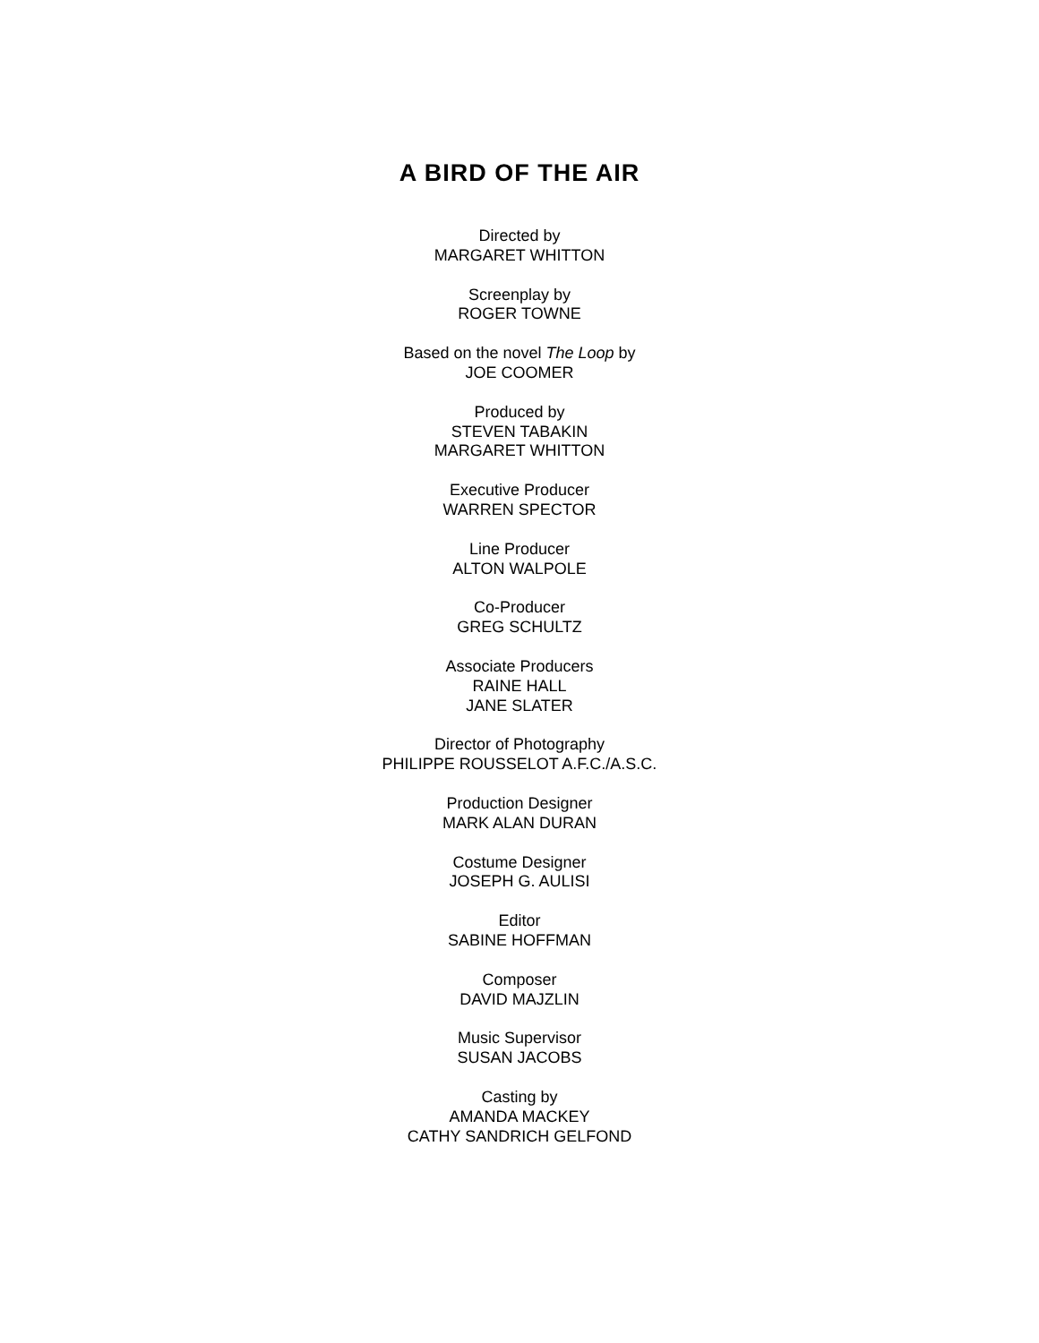A BIRD OF THE AIR
Directed by
MARGARET WHITTON
Screenplay by
ROGER TOWNE
Based on the novel The Loop by
JOE COOMER
Produced by
STEVEN TABAKIN
MARGARET WHITTON
Executive Producer
WARREN SPECTOR
Line Producer
ALTON WALPOLE
Co-Producer
GREG SCHULTZ
Associate Producers
RAINE HALL
JANE SLATER
Director of Photography
PHILIPPE ROUSSELOT A.F.C./A.S.C.
Production Designer
MARK ALAN DURAN
Costume Designer
JOSEPH G. AULISI
Editor
SABINE HOFFMAN
Composer
DAVID MAJZLIN
Music Supervisor
SUSAN JACOBS
Casting by
AMANDA MACKEY
CATHY SANDRICH GELFOND